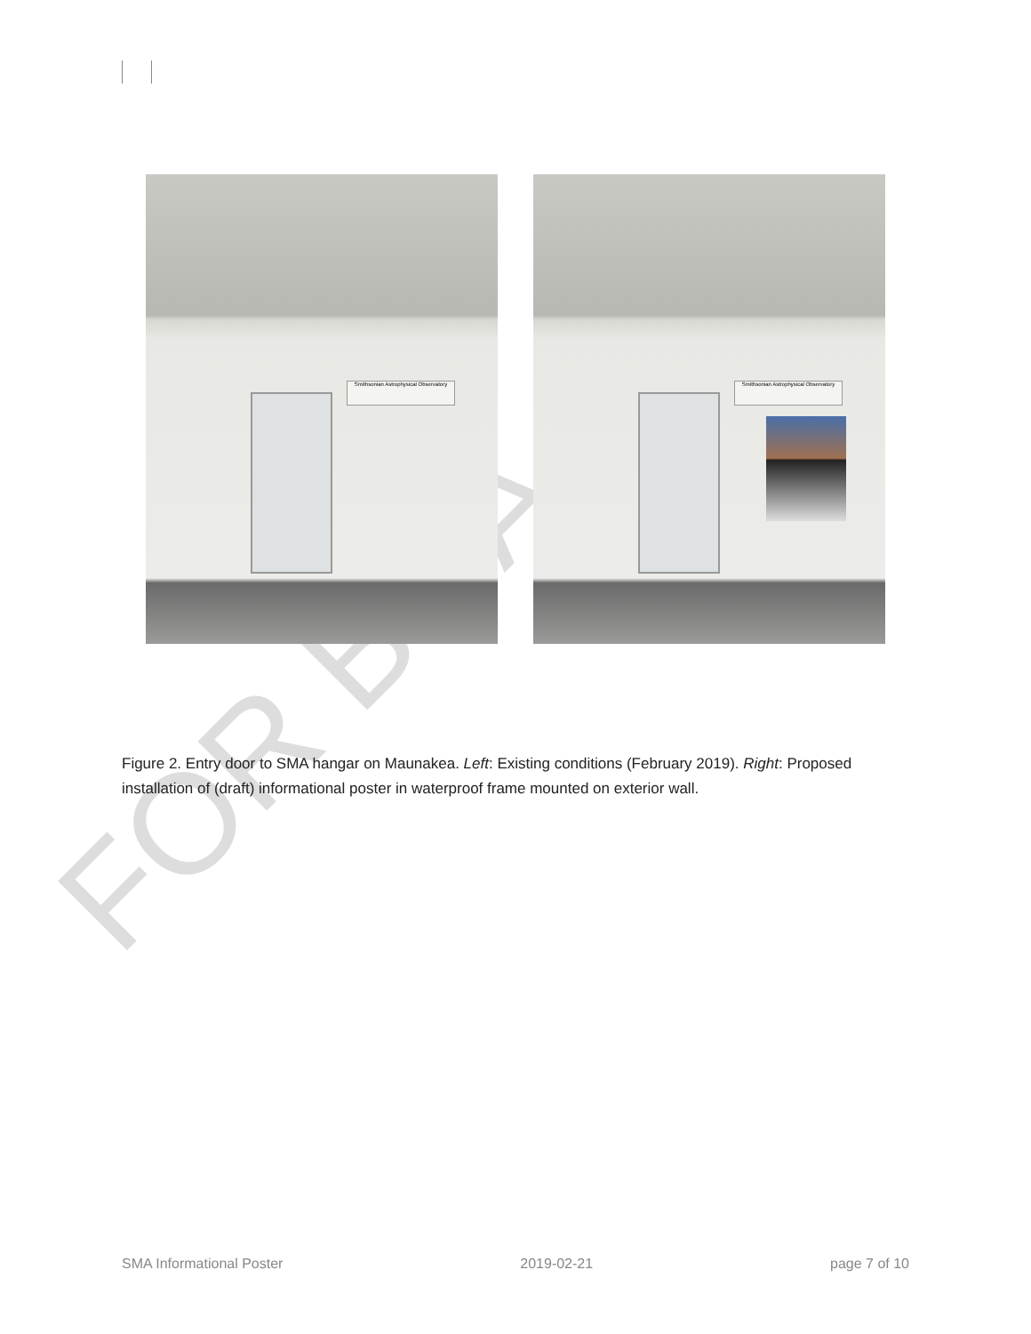Smithsonian Astrophysical Observatory
Smithsonian Astrophysical Observatory
Figure 2. Entry door to SMA hangar on Maunakea. Left: Existing conditions (February 2019). Right: Proposed installation of (draft) informational poster in waterproof frame mounted on exterior wall.
FOR BOA
SMA Informational Poster 2019-02-21 page 7 of 10